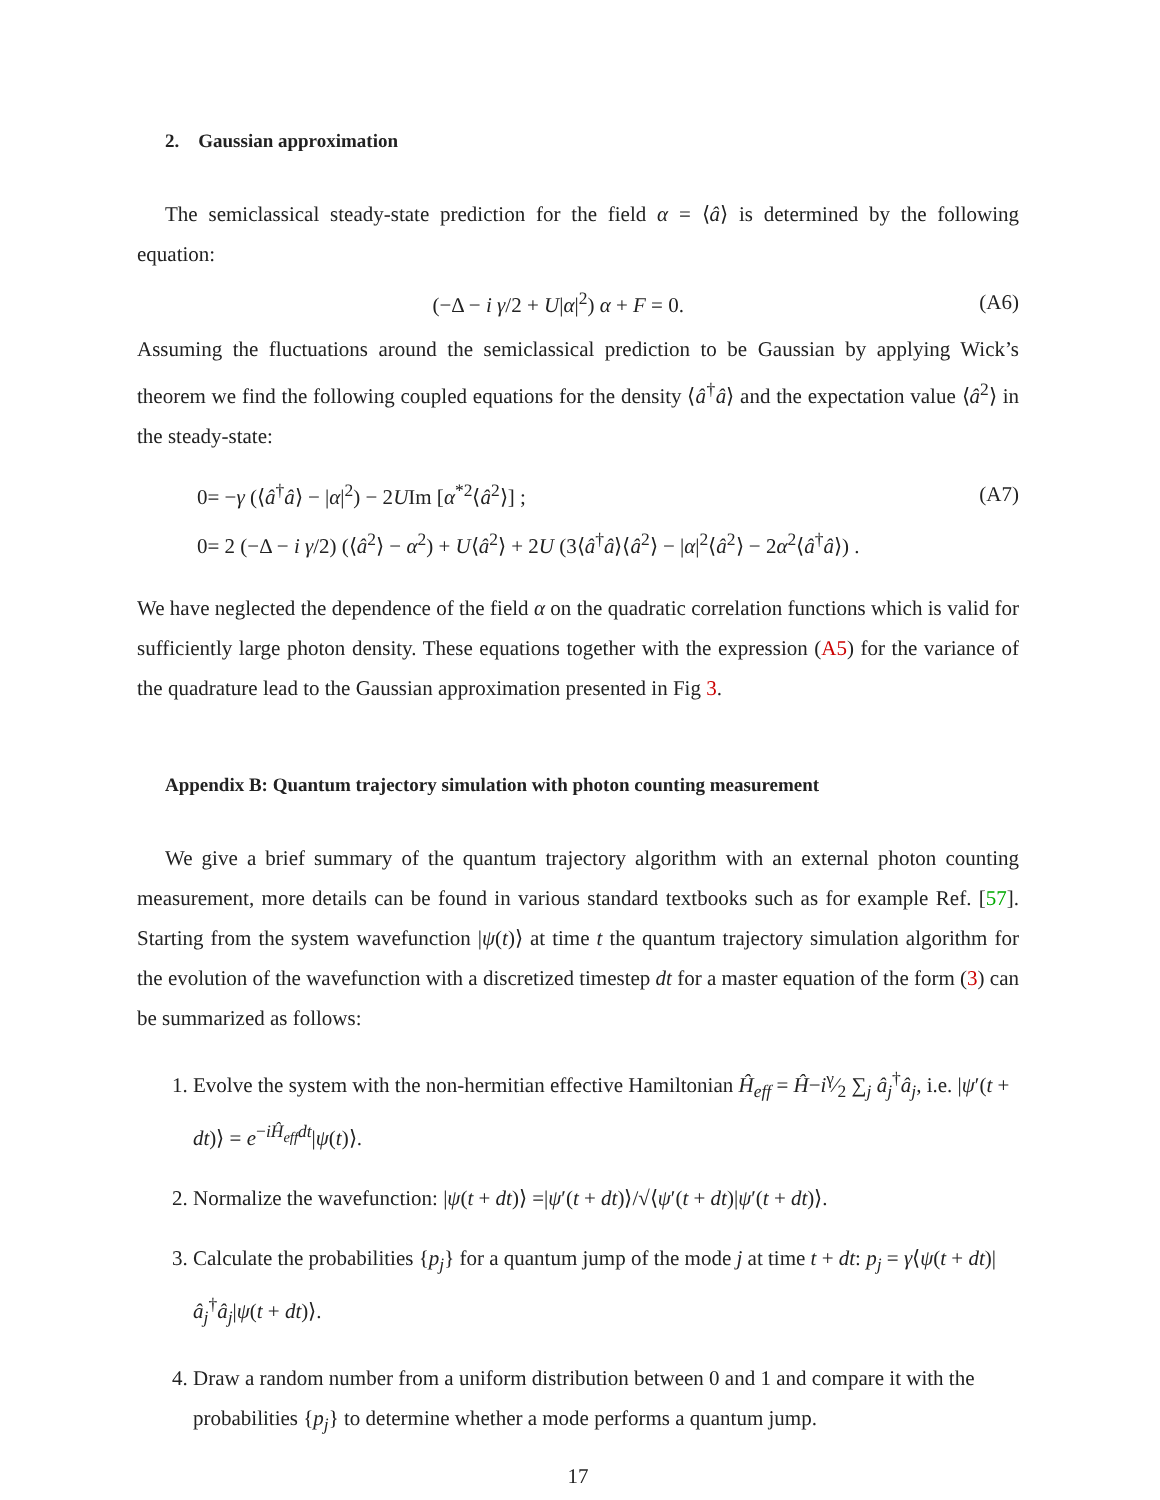2. Gaussian approximation
The semiclassical steady-state prediction for the field α = ⟨â⟩ is determined by the following equation:
(−Δ − i γ/2 + U|α|<sup>2</sup>) α + F = 0. (A6)
Assuming the fluctuations around the semiclassical prediction to be Gaussian by applying Wick’s theorem we find the following coupled equations for the density ⟨â<sup>†</sup>â⟩ and the expectation value ⟨â<sup>2</sup>⟩ in the steady-state:
0= −γ (⟨â<sup>†</sup>â⟩ − |α|<sup>2</sup>) − 2UIm [α<sup>*2</sup>⟨â<sup>2</sup>⟩] ; (A7)
0= 2 (−Δ − i γ/2) (⟨â<sup>2</sup>⟩ − α<sup>2</sup>) + U⟨â<sup>2</sup>⟩ + 2U (3⟨â<sup>†</sup>â⟩⟨â<sup>2</sup>⟩ − |α|<sup>2</sup>⟨â<sup>2</sup>⟩ − 2α<sup>2</sup>⟨â<sup>†</sup>â⟩) .
We have neglected the dependence of the field α on the quadratic correlation functions which is valid for sufficiently large photon density. These equations together with the expression (A5) for the variance of the quadrature lead to the Gaussian approximation presented in Fig 3.
Appendix B: Quantum trajectory simulation with photon counting measurement
We give a brief summary of the quantum trajectory algorithm with an external photon counting measurement, more details can be found in various standard textbooks such as for example Ref. [57]. Starting from the system wavefunction |ψ(t)⟩ at time t the quantum trajectory simulation algorithm for the evolution of the wavefunction with a discretized timestep dt for a master equation of the form (3) can be summarized as follows:
1. Evolve the system with the non-hermitian effective Hamiltonian Ĥ<sub>eff</sub> = Ĥ−iγ⁄2 ∑<sub>j</sub> â<sub>j</sub><sup>†</sup>â<sub>j</sub>, i.e. |ψ′(t + dt)⟩ = e<sup>−iĤ<sub>eff</sub>dt</sup>|ψ(t)⟩.
2. Normalize the wavefunction: |ψ(t + dt)⟩ =|ψ′(t + dt)⟩/√⟨ψ′(t + dt)|ψ′(t + dt)⟩.
3. Calculate the probabilities {p<sub>j</sub>} for a quantum jump of the mode j at time t + dt: p<sub>j</sub> = γ⟨ψ(t + dt)|â<sub>j</sub><sup>†</sup>â<sub>j</sub>|ψ(t + dt)⟩.
4. Draw a random number from a uniform distribution between 0 and 1 and compare it with the probabilities {p<sub>j</sub>} to determine whether a mode performs a quantum jump.
17